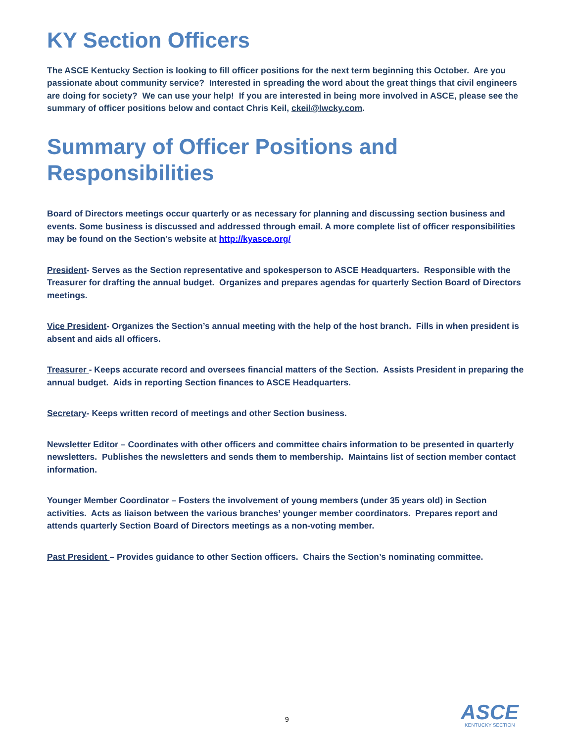KY Section Officers
The ASCE Kentucky Section is looking to fill officer positions for the next term beginning this October. Are you passionate about community service? Interested in spreading the word about the great things that civil engineers are doing for society? We can use your help! If you are interested in being more involved in ASCE, please see the summary of officer positions below and contact Chris Keil, ckeil@lwcky.com.
Summary of Officer Positions and Responsibilities
Board of Directors meetings occur quarterly or as necessary for planning and discussing section business and events. Some business is discussed and addressed through email. A more complete list of officer responsibilities may be found on the Section’s website at http://kyasce.org/
President- Serves as the Section representative and spokesperson to ASCE Headquarters. Responsible with the Treasurer for drafting the annual budget. Organizes and prepares agendas for quarterly Section Board of Directors meetings.
Vice President- Organizes the Section’s annual meeting with the help of the host branch. Fills in when president is absent and aids all officers.
Treasurer - Keeps accurate record and oversees financial matters of the Section. Assists President in preparing the annual budget. Aids in reporting Section finances to ASCE Headquarters.
Secretary- Keeps written record of meetings and other Section business.
Newsletter Editor – Coordinates with other officers and committee chairs information to be presented in quarterly newsletters. Publishes the newsletters and sends them to membership. Maintains list of section member contact information.
Younger Member Coordinator – Fosters the involvement of young members (under 35 years old) in Section activities. Acts as liaison between the various branches’ younger member coordinators. Prepares report and attends quarterly Section Board of Directors meetings as a non-voting member.
Past President – Provides guidance to other Section officers. Chairs the Section’s nominating committee.
9
ASCE
KENTUCKY SECTION